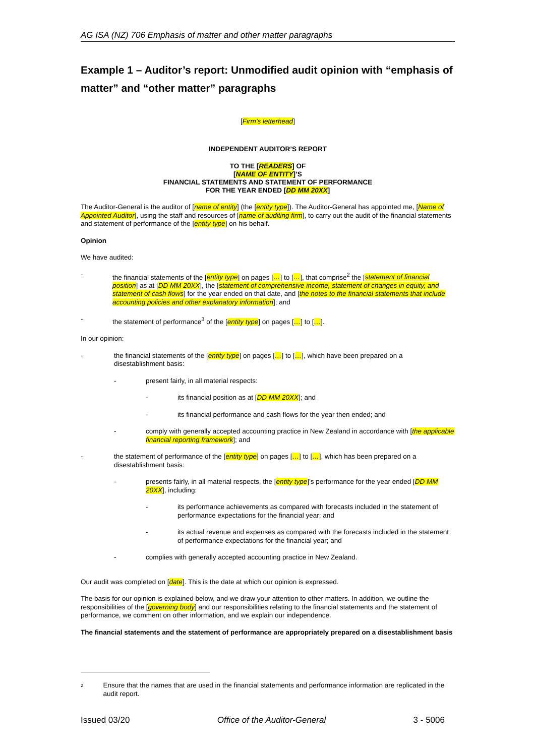AG ISA (NZ) 706 Emphasis of matter and other matter paragraphs
Example 1 – Auditor’s report: Unmodified audit opinion with “emphasis of matter” and “other matter” paragraphs
[Firm’s letterhead]
INDEPENDENT AUDITOR’S REPORT
TO THE [READERS] OF
[NAME OF ENTITY]’S
FINANCIAL STATEMENTS AND STATEMENT OF PERFORMANCE
FOR THE YEAR ENDED [DD MM 20XX]
The Auditor-General is the auditor of [name of entity] (the [entity type]). The Auditor-General has appointed me, [Name of Appointed Auditor], using the staff and resources of [name of auditing firm], to carry out the audit of the financial statements and statement of performance of the [entity type] on his behalf.
Opinion
We have audited:
- the financial statements of the [entity type] on pages […] to […], that comprise<sup>2</sup> the [statement of financial position] as at [DD MM 20XX], the [statement of comprehensive income, statement of changes in equity, and statement of cash flows] for the year ended on that date, and [the notes to the financial statements that include accounting policies and other explanatory information]; and
- the statement of performance<sup>3</sup> of the [entity type] on pages […] to […].
In our opinion:
- the financial statements of the [entity type] on pages […] to […], which have been prepared on a disestablishment basis:
- present fairly, in all material respects:
- its financial position as at [DD MM 20XX]; and
- its financial performance and cash flows for the year then ended; and
- comply with generally accepted accounting practice in New Zealand in accordance with [the applicable financial reporting framework]; and
- the statement of performance of the [entity type] on pages […] to […], which has been prepared on a disestablishment basis:
- presents fairly, in all material respects, the [entity type]’s performance for the year ended [DD MM 20XX], including:
- its performance achievements as compared with forecasts included in the statement of performance expectations for the financial year; and
- its actual revenue and expenses as compared with the forecasts included in the statement of performance expectations for the financial year; and
- complies with generally accepted accounting practice in New Zealand.
Our audit was completed on [date]. This is the date at which our opinion is expressed.
The basis for our opinion is explained below, and we draw your attention to other matters. In addition, we outline the responsibilities of the [governing body] and our responsibilities relating to the financial statements and the statement of performance, we comment on other information, and we explain our independence.
The financial statements and the statement of performance are appropriately prepared on a disestablishment basis
2 Ensure that the names that are used in the financial statements and performance information are replicated in the audit report.
Issued 03/20 Office of the Auditor-General 3 - 5006